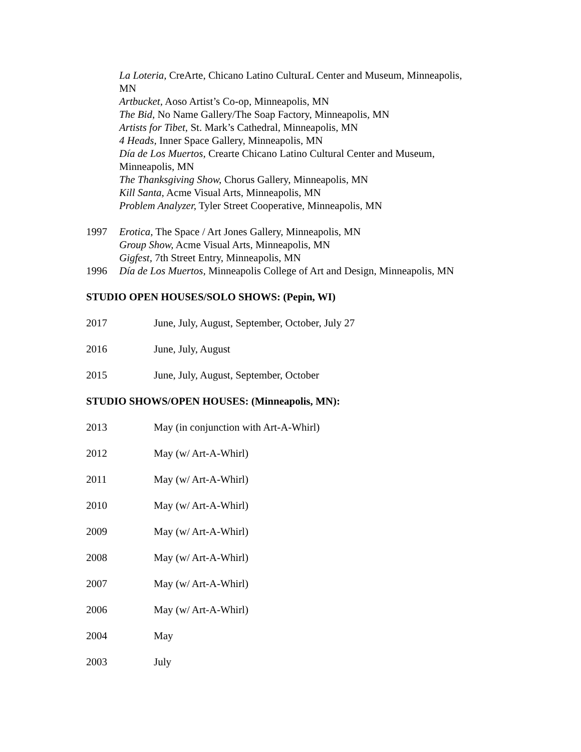La Loteria, CreArte, Chicano Latino CulturaL Center and Museum, Minneapolis,
MN
Artbucket, Aoso Artist’s Co-op, Minneapolis, MN
The Bid, No Name Gallery/The Soap Factory, Minneapolis, MN
Artists for Tibet, St. Mark’s Cathedral, Minneapolis, MN
4 Heads, Inner Space Gallery, Minneapolis, MN
Día de Los Muertos, Crearte Chicano Latino Cultural Center and Museum,
Minneapolis, MN
The Thanksgiving Show, Chorus Gallery, Minneapolis, MN
Kill Santa, Acme Visual Arts, Minneapolis, MN
Problem Analyzer, Tyler Street Cooperative, Minneapolis, MN
1997 Erotica, The Space / Art Jones Gallery, Minneapolis, MN
Group Show, Acme Visual Arts, Minneapolis, MN
Gigfest, 7th Street Entry, Minneapolis, MN
1996 Día de Los Muertos, Minneapolis College of Art and Design, Minneapolis, MN
STUDIO OPEN HOUSES/SOLO SHOWS: (Pepin, WI)
2017 June, July, August, September, October, July 27
2016 June, July, August
2015 June, July, August, September, October
STUDIO SHOWS/OPEN HOUSES: (Minneapolis, MN):
2013 May (in conjunction with Art-A-Whirl)
2012 May (w/ Art-A-Whirl)
2011 May (w/ Art-A-Whirl)
2010 May (w/ Art-A-Whirl)
2009 May (w/ Art-A-Whirl)
2008 May (w/ Art-A-Whirl)
2007 May (w/ Art-A-Whirl)
2006 May (w/ Art-A-Whirl)
2004 May
2003 July